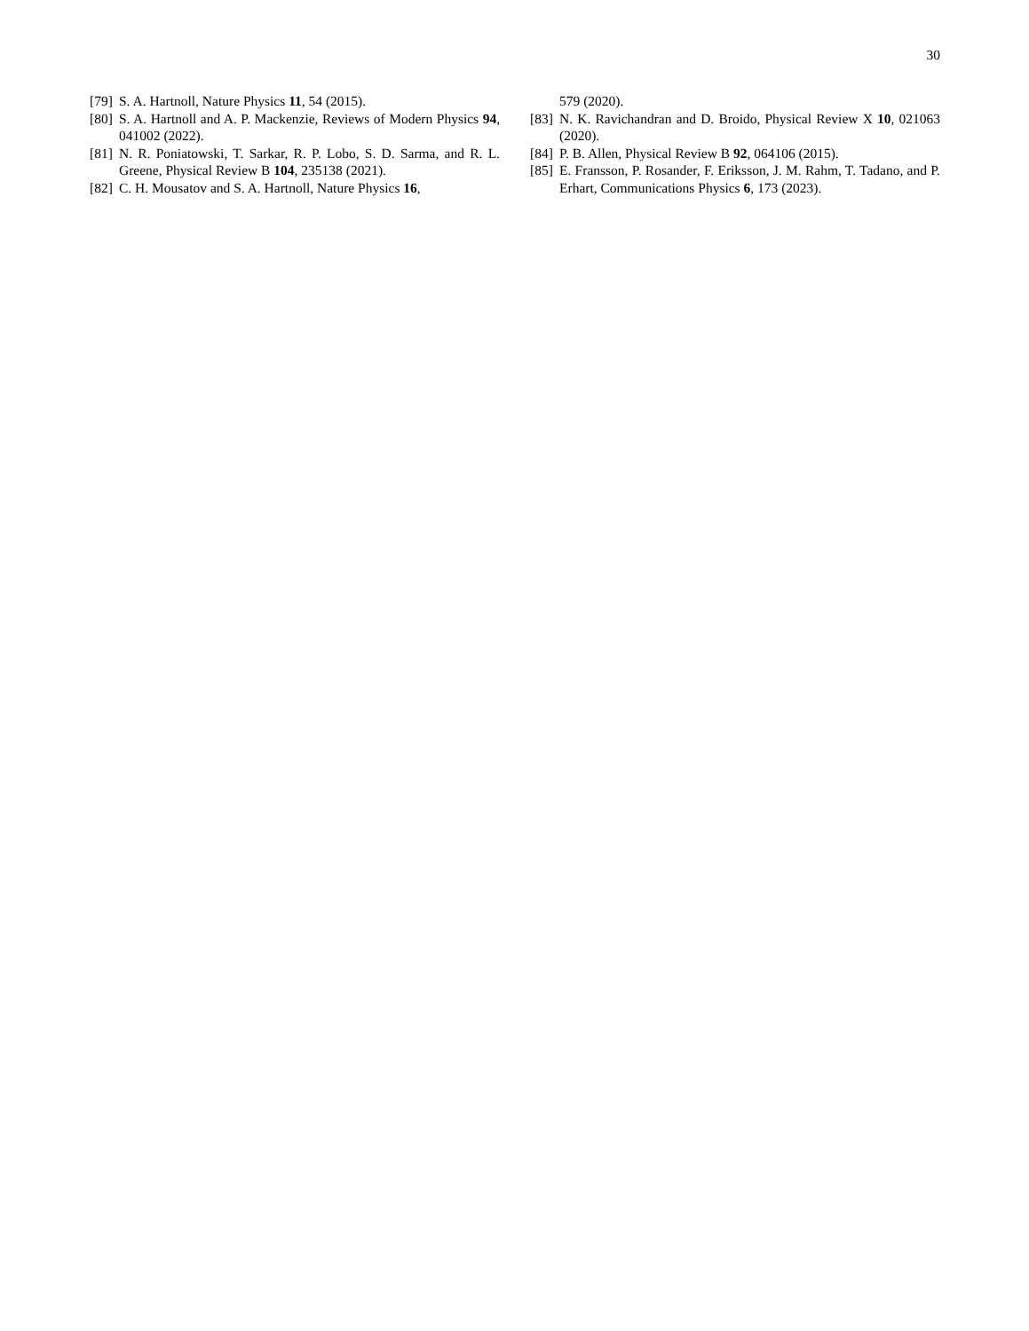30
[79] S. A. Hartnoll, Nature Physics 11, 54 (2015).
[80] S. A. Hartnoll and A. P. Mackenzie, Reviews of Modern Physics 94, 041002 (2022).
[81] N. R. Poniatowski, T. Sarkar, R. P. Lobo, S. D. Sarma, and R. L. Greene, Physical Review B 104, 235138 (2021).
[82] C. H. Mousatov and S. A. Hartnoll, Nature Physics 16,
579 (2020).
[83] N. K. Ravichandran and D. Broido, Physical Review X 10, 021063 (2020).
[84] P. B. Allen, Physical Review B 92, 064106 (2015).
[85] E. Fransson, P. Rosander, F. Eriksson, J. M. Rahm, T. Tadano, and P. Erhart, Communications Physics 6, 173 (2023).